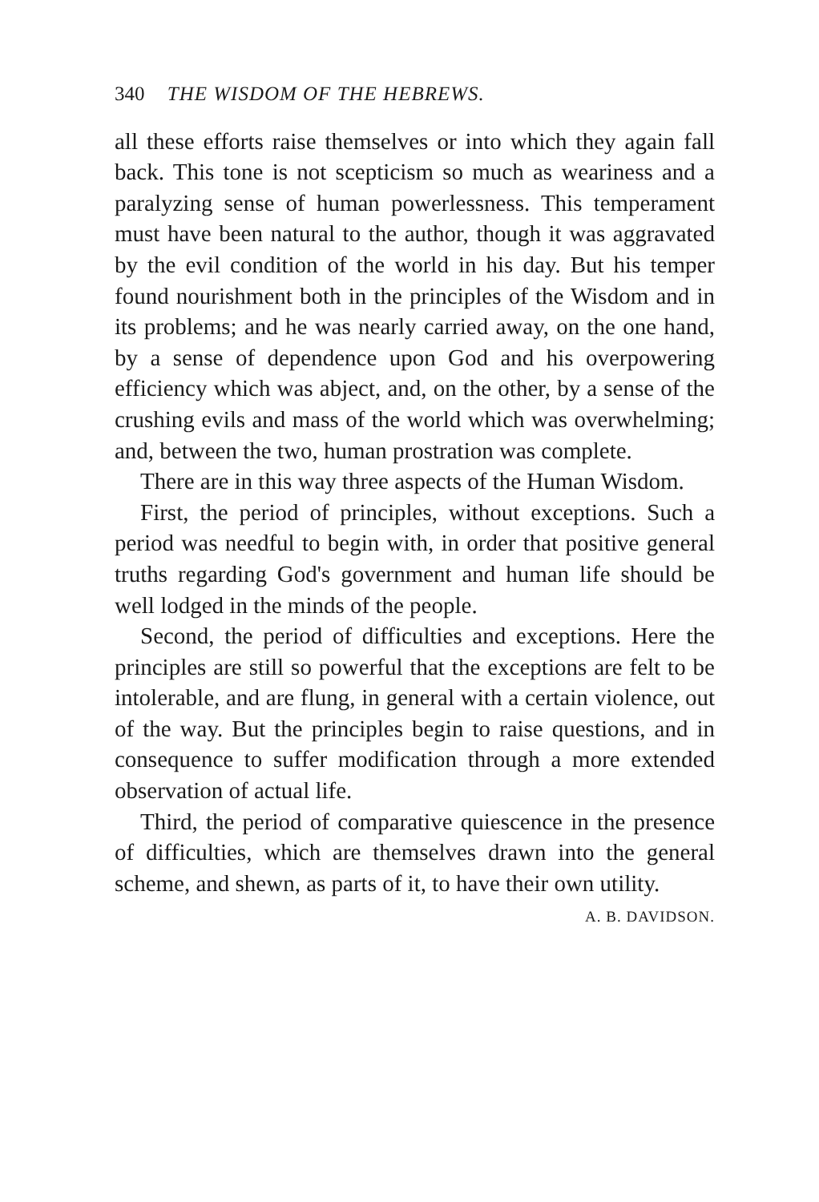340 THE WISDOM OF THE HEBREWS.
all these efforts raise themselves or into which they again fall back. This tone is not scepticism so much as weariness and a paralyzing sense of human powerlessness. This temperament must have been natural to the author, though it was aggravated by the evil condition of the world in his day. But his temper found nourishment both in the principles of the Wisdom and in its problems; and he was nearly carried away, on the one hand, by a sense of dependence upon God and his overpowering efficiency which was abject, and, on the other, by a sense of the crushing evils and mass of the world which was overwhelming; and, between the two, human prostration was complete.
There are in this way three aspects of the Human Wisdom.
First, the period of principles, without exceptions. Such a period was needful to begin with, in order that positive general truths regarding God's government and human life should be well lodged in the minds of the people.
Second, the period of difficulties and exceptions. Here the principles are still so powerful that the exceptions are felt to be intolerable, and are flung, in general with a certain violence, out of the way. But the principles begin to raise questions, and in consequence to suffer modification through a more extended observation of actual life.
Third, the period of comparative quiescence in the presence of difficulties, which are themselves drawn into the general scheme, and shewn, as parts of it, to have their own utility. A. B. DAVIDSON.